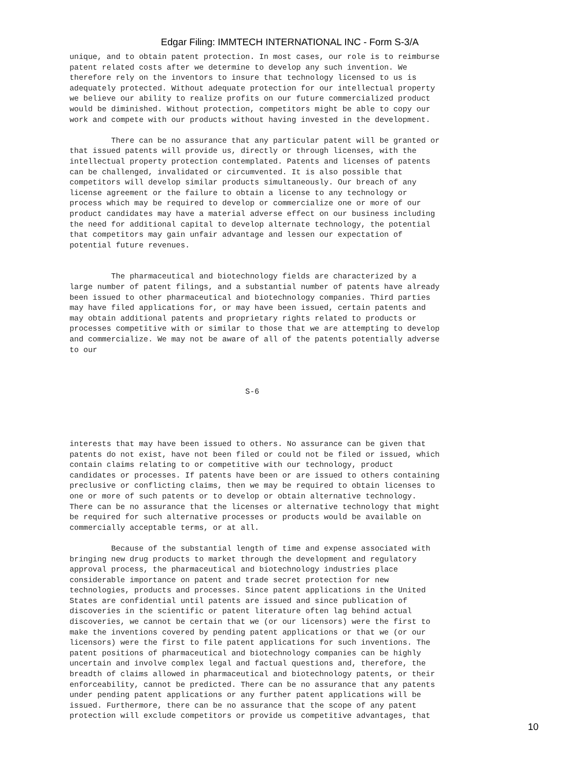Edgar Filing: IMMTECH INTERNATIONAL INC - Form S-3/A
unique, and to obtain patent protection. In most cases, our role is to reimburse
patent related costs after we determine to develop any such invention. We
therefore rely on the inventors to insure that technology licensed to us is
adequately protected. Without adequate protection for our intellectual property
we believe our ability to realize profits on our future commercialized product
would be diminished. Without protection, competitors might be able to copy our
work and compete with our products without having invested in the development.

         There can be no assurance that any particular patent will be granted or
that issued patents will provide us, directly or through licenses, with the
intellectual property protection contemplated. Patents and licenses of patents
can be challenged, invalidated or circumvented. It is also possible that
competitors will develop similar products simultaneously. Our breach of any
license agreement or the failure to obtain a license to any technology or
process which may be required to develop or commercialize one or more of our
product candidates may have a material adverse effect on our business including
the need for additional capital to develop alternate technology, the potential
that competitors may gain unfair advantage and lessen our expectation of
potential future revenues.


         The pharmaceutical and biotechnology fields are characterized by a
large number of patent filings, and a substantial number of patents have already
been issued to other pharmaceutical and biotechnology companies. Third parties
may have filed applications for, or may have been issued, certain patents and
may obtain additional patents and proprietary rights related to products or
processes competitive with or similar to those that we are attempting to develop
and commercialize. We may not be aware of all of the patents potentially adverse
to our



                                      S-6




interests that may have been issued to others. No assurance can be given that
patents do not exist, have not been filed or could not be filed or issued, which
contain claims relating to or competitive with our technology, product
candidates or processes. If patents have been or are issued to others containing
preclusive or conflicting claims, then we may be required to obtain licenses to
one or more of such patents or to develop or obtain alternative technology.
There can be no assurance that the licenses or alternative technology that might
be required for such alternative processes or products would be available on
commercially acceptable terms, or at all.

         Because of the substantial length of time and expense associated with
bringing new drug products to market through the development and regulatory
approval process, the pharmaceutical and biotechnology industries place
considerable importance on patent and trade secret protection for new
technologies, products and processes. Since patent applications in the United
States are confidential until patents are issued and since publication of
discoveries in the scientific or patent literature often lag behind actual
discoveries, we cannot be certain that we (or our licensors) were the first to
make the inventions covered by pending patent applications or that we (or our
licensors) were the first to file patent applications for such inventions. The
patent positions of pharmaceutical and biotechnology companies can be highly
uncertain and involve complex legal and factual questions and, therefore, the
breadth of claims allowed in pharmaceutical and biotechnology patents, or their
enforceability, cannot be predicted. There can be no assurance that any patents
under pending patent applications or any further patent applications will be
issued. Furthermore, there can be no assurance that the scope of any patent
protection will exclude competitors or provide us competitive advantages, that
10